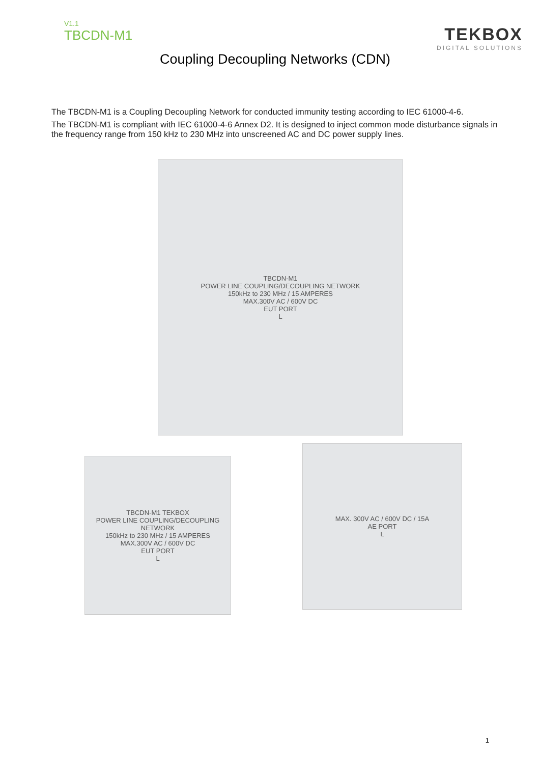V1.1
TBCDN-M1
TEKBOX
DIGITAL SOLUTIONS
Coupling Decoupling Networks (CDN)
The TBCDN-M1 is a Coupling Decoupling Network for conducted immunity testing according to IEC 61000-4-6.
The TBCDN-M1 is compliant with IEC 61000-4-6 Annex D2. It is designed to inject common mode disturbance signals in the frequency range from 150 kHz to 230 MHz into unscreened AC and DC power supply lines.
TBCDN-M1
POWER LINE COUPLING/DECOUPLING NETWORK
150kHz to 230 MHz / 15 AMPERES
MAX.300V AC / 600V DC
EUT PORT
L
TBCDN-M1 TEKBOX
POWER LINE COUPLING/DECOUPLING NETWORK
150kHz to 230 MHz / 15 AMPERES
MAX.300V AC / 600V DC
EUT PORT
L
MAX. 300V AC / 600V DC / 15A
AE PORT
L
1